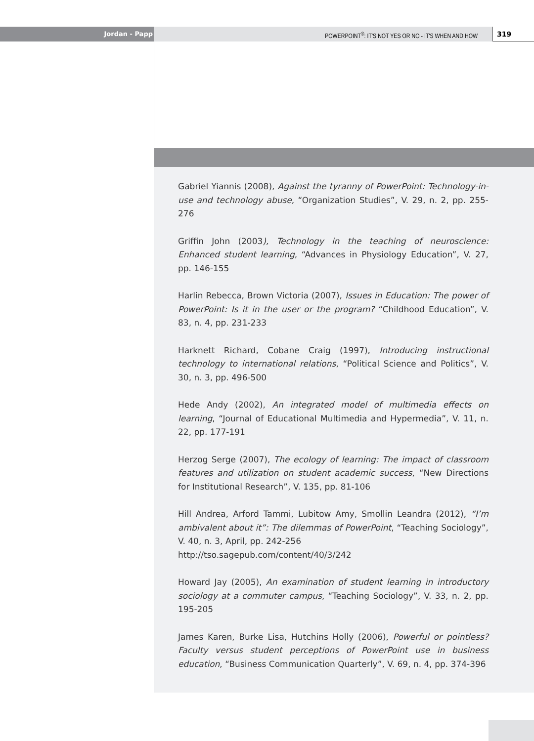Jordan - Papp POWERPOINT<sup>®</sup>: IT'S NOT YES OR NO - IT'S WHEN AND HOW
319
Gabriel Yiannis (2008), Against the tyranny of PowerPoint: Technology-in-use and technology abuse, “Organization Studies”, V. 29, n. 2, pp. 255-276
Griffin John (2003), Technology in the teaching of neuroscience: Enhanced student learning, “Advances in Physiology Education”, V. 27, pp. 146-155
Harlin Rebecca, Brown Victoria (2007), Issues in Education: The power of PowerPoint: Is it in the user or the program? “Childhood Education”, V. 83, n. 4, pp. 231-233
Harknett Richard, Cobane Craig (1997), Introducing instructional technology to international relations, “Political Science and Politics”, V. 30, n. 3, pp. 496-500
Hede Andy (2002), An integrated model of multimedia effects on learning, “Journal of Educational Multimedia and Hypermedia”, V. 11, n. 22, pp. 177-191
Herzog Serge (2007), The ecology of learning: The impact of classroom features and utilization on student academic success, “New Directions for Institutional Research”, V. 135, pp. 81-106
Hill Andrea, Arford Tammi, Lubitow Amy, Smollin Leandra (2012), “I’m ambivalent about it”: The dilemmas of PowerPoint, “Teaching Sociology”, V. 40, n. 3, April, pp. 242-256
http://tso.sagepub.com/content/40/3/242
Howard Jay (2005), An examination of student learning in introductory sociology at a commuter campus, “Teaching Sociology”, V. 33, n. 2, pp. 195-205
James Karen, Burke Lisa, Hutchins Holly (2006), Powerful or pointless? Faculty versus student perceptions of PowerPoint use in business education, “Business Communication Quarterly”, V. 69, n. 4, pp. 374-396